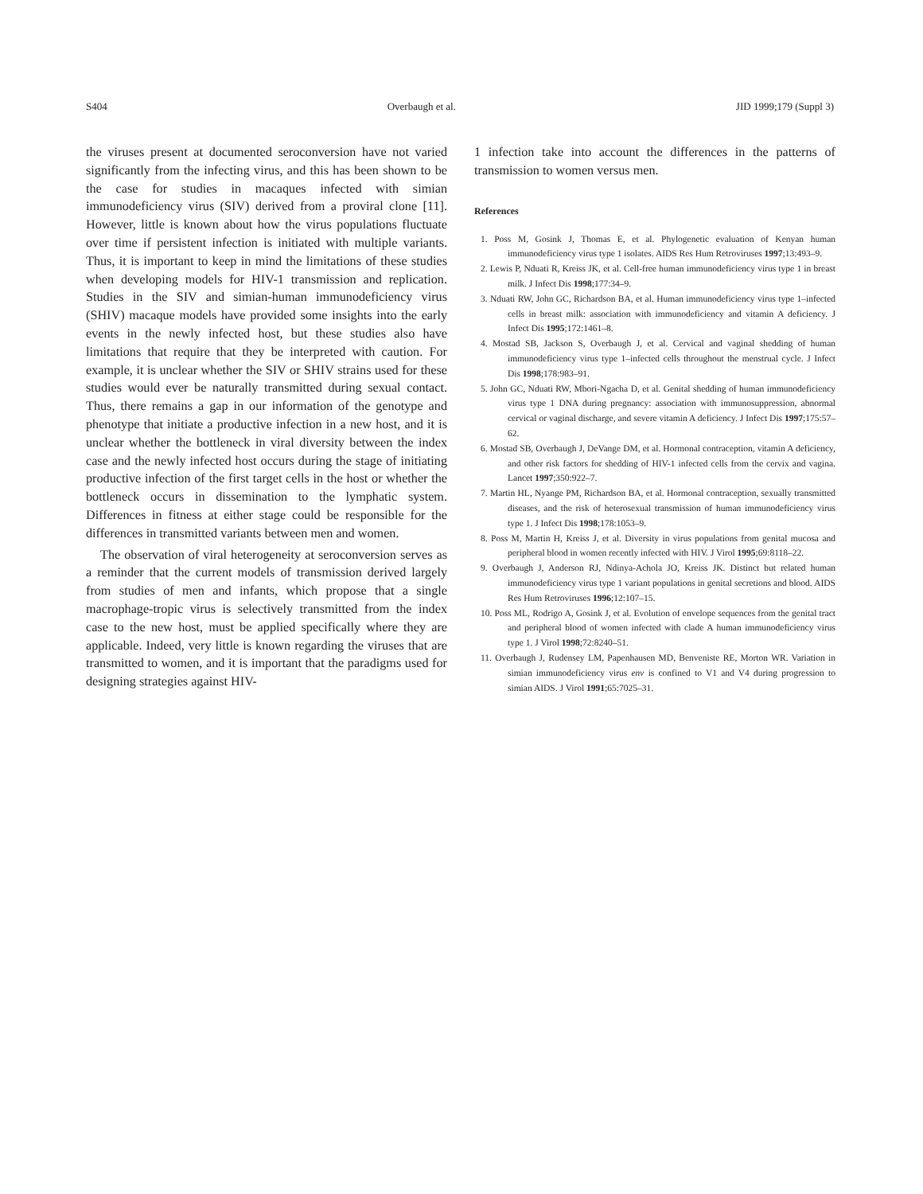S404 Overbaugh et al. JID 1999;179 (Suppl 3)
the viruses present at documented seroconversion have not varied significantly from the infecting virus, and this has been shown to be the case for studies in macaques infected with simian immunodeficiency virus (SIV) derived from a proviral clone [11]. However, little is known about how the virus populations fluctuate over time if persistent infection is initiated with multiple variants. Thus, it is important to keep in mind the limitations of these studies when developing models for HIV-1 transmission and replication. Studies in the SIV and simian-human immunodeficiency virus (SHIV) macaque models have provided some insights into the early events in the newly infected host, but these studies also have limitations that require that they be interpreted with caution. For example, it is unclear whether the SIV or SHIV strains used for these studies would ever be naturally transmitted during sexual contact. Thus, there remains a gap in our information of the genotype and phenotype that initiate a productive infection in a new host, and it is unclear whether the bottleneck in viral diversity between the index case and the newly infected host occurs during the stage of initiating productive infection of the first target cells in the host or whether the bottleneck occurs in dissemination to the lymphatic system. Differences in fitness at either stage could be responsible for the differences in transmitted variants between men and women.
The observation of viral heterogeneity at seroconversion serves as a reminder that the current models of transmission derived largely from studies of men and infants, which propose that a single macrophage-tropic virus is selectively transmitted from the index case to the new host, must be applied specifically where they are applicable. Indeed, very little is known regarding the viruses that are transmitted to women, and it is important that the paradigms used for designing strategies against HIV-
1 infection take into account the differences in the patterns of transmission to women versus men.
References
1. Poss M, Gosink J, Thomas E, et al. Phylogenetic evaluation of Kenyan human immunodeficiency virus type 1 isolates. AIDS Res Hum Retroviruses 1997;13:493–9.
2. Lewis P, Nduati R, Kreiss JK, et al. Cell-free human immunodeficiency virus type 1 in breast milk. J Infect Dis 1998;177:34–9.
3. Nduati RW, John GC, Richardson BA, et al. Human immunodeficiency virus type 1–infected cells in breast milk: association with immunodeficiency and vitamin A deficiency. J Infect Dis 1995;172:1461–8.
4. Mostad SB, Jackson S, Overbaugh J, et al. Cervical and vaginal shedding of human immunodeficiency virus type 1–infected cells throughout the menstrual cycle. J Infect Dis 1998;178:983–91.
5. John GC, Nduati RW, Mbori-Ngacha D, et al. Genital shedding of human immunodeficiency virus type 1 DNA during pregnancy: association with immunosuppression, abnormal cervical or vaginal discharge, and severe vitamin A deficiency. J Infect Dis 1997;175:57–62.
6. Mostad SB, Overbaugh J, DeVange DM, et al. Hormonal contraception, vitamin A deficiency, and other risk factors for shedding of HIV-1 infected cells from the cervix and vagina. Lancet 1997;350:922–7.
7. Martin HL, Nyange PM, Richardson BA, et al. Hormonal contraception, sexually transmitted diseases, and the risk of heterosexual transmission of human immunodeficiency virus type 1. J Infect Dis 1998;178:1053–9.
8. Poss M, Martin H, Kreiss J, et al. Diversity in virus populations from genital mucosa and peripheral blood in women recently infected with HIV. J Virol 1995;69:8118–22.
9. Overbaugh J, Anderson RJ, Ndinya-Achola JO, Kreiss JK. Distinct but related human immunodeficiency virus type 1 variant populations in genital secretions and blood. AIDS Res Hum Retroviruses 1996;12:107–15.
10. Poss ML, Rodrigo A, Gosink J, et al. Evolution of envelope sequences from the genital tract and peripheral blood of women infected with clade A human immunodeficiency virus type 1. J Virol 1998;72:8240–51.
11. Overbaugh J, Rudensey LM, Papenhausen MD, Benveniste RE, Morton WR. Variation in simian immunodeficiency virus env is confined to V1 and V4 during progression to simian AIDS. J Virol 1991;65:7025–31.